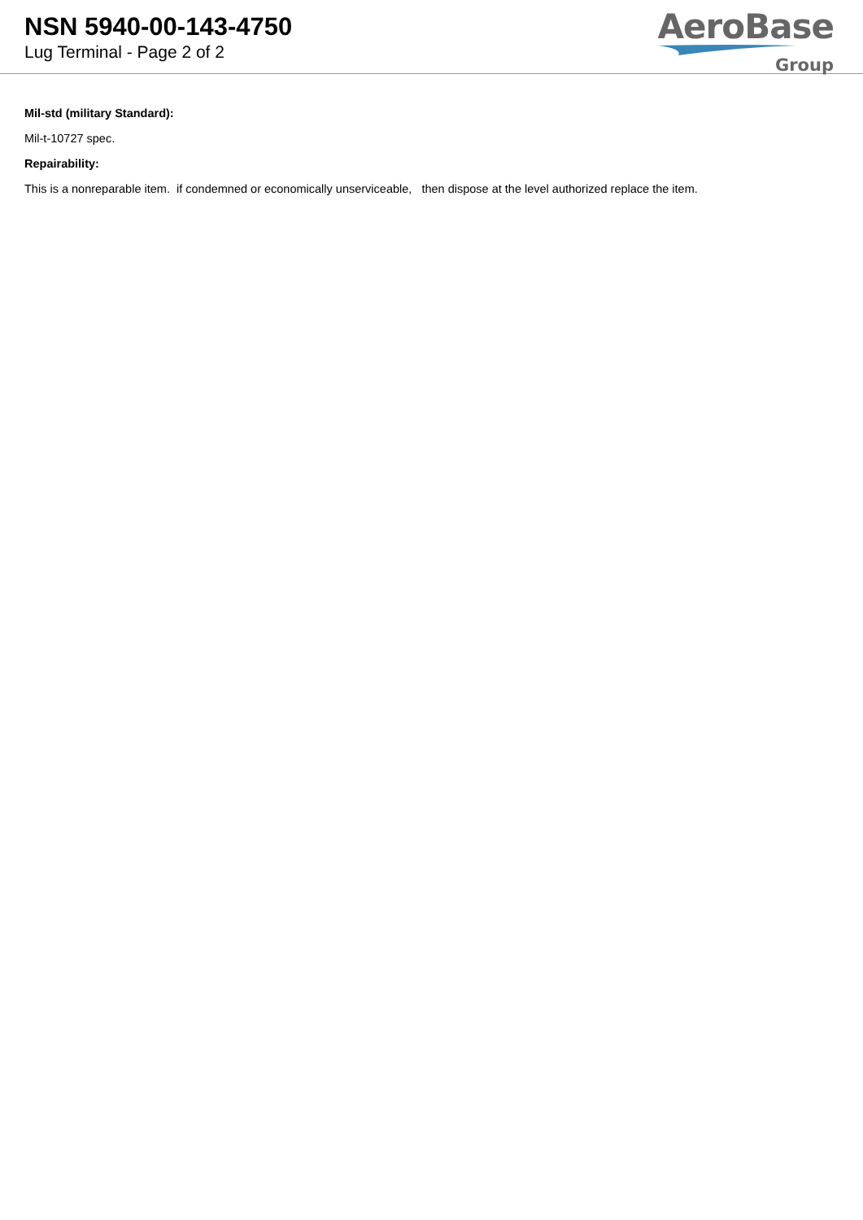NSN 5940-00-143-4750
Lug Terminal - Page 2 of 2
AeroBase
Group
Mil-std (military Standard):
Mil-t-10727 spec.
Repairability:
This is a nonreparable item. if condemned or economically unserviceable, then dispose at the level authorized replace the item.